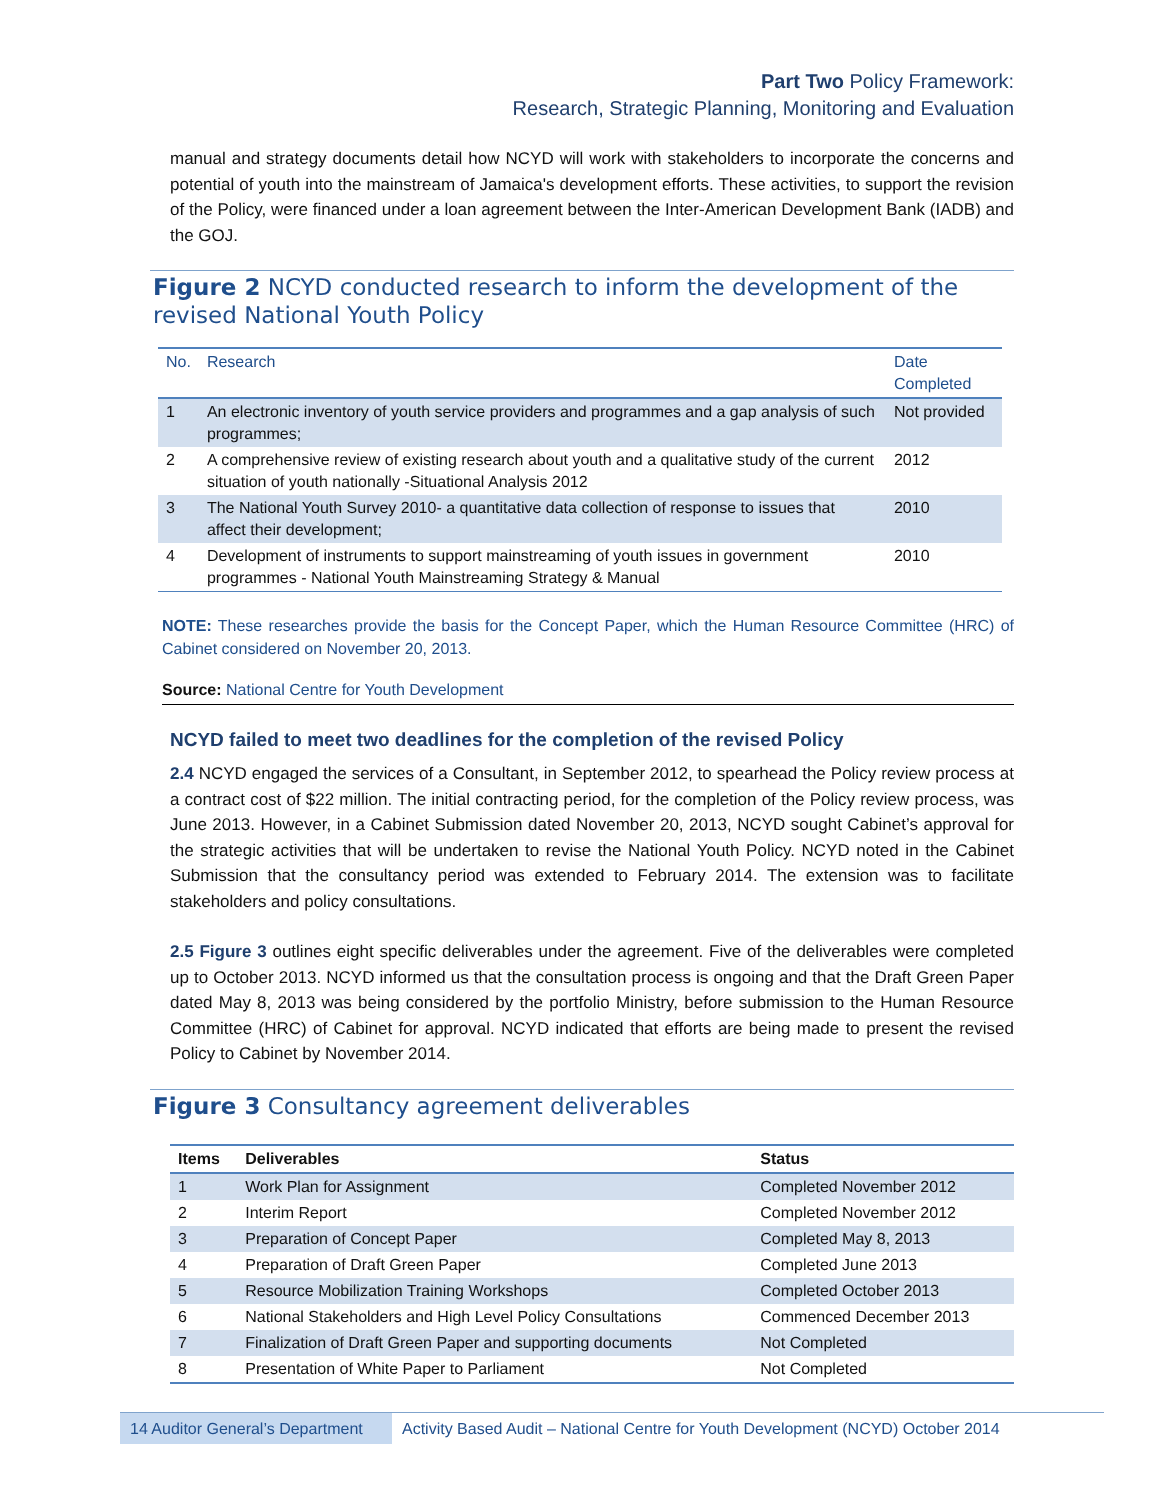Part Two Policy Framework:
Research, Strategic Planning, Monitoring and Evaluation
manual and strategy documents detail how NCYD will work with stakeholders to incorporate the concerns and potential of youth into the mainstream of Jamaica's development efforts. These activities, to support the revision of the Policy, were financed under a loan agreement between the Inter-American Development Bank (IADB) and the GOJ.
Figure 2 NCYD conducted research to inform the development of the revised National Youth Policy
| No. | Research | Date Completed |
| --- | --- | --- |
| 1 | An electronic inventory of youth service providers and programmes and a gap analysis of such programmes; | Not provided |
| 2 | A comprehensive review of existing research about youth and a qualitative study of the current situation of youth nationally -Situational Analysis 2012 | 2012 |
| 3 | The National Youth Survey 2010- a quantitative data collection of response to issues that affect their development; | 2010 |
| 4 | Development of instruments to support mainstreaming of youth issues in government programmes - National Youth Mainstreaming Strategy & Manual | 2010 |
NOTE: These researches provide the basis for the Concept Paper, which the Human Resource Committee (HRC) of Cabinet considered on November 20, 2013.
Source: National Centre for Youth Development
NCYD failed to meet two deadlines for the completion of the revised Policy
2.4 NCYD engaged the services of a Consultant, in September 2012, to spearhead the Policy review process at a contract cost of $22 million. The initial contracting period, for the completion of the Policy review process, was June 2013. However, in a Cabinet Submission dated November 20, 2013, NCYD sought Cabinet’s approval for the strategic activities that will be undertaken to revise the National Youth Policy. NCYD noted in the Cabinet Submission that the consultancy period was extended to February 2014. The extension was to facilitate stakeholders and policy consultations.
2.5 Figure 3 outlines eight specific deliverables under the agreement. Five of the deliverables were completed up to October 2013. NCYD informed us that the consultation process is ongoing and that the Draft Green Paper dated May 8, 2013 was being considered by the portfolio Ministry, before submission to the Human Resource Committee (HRC) of Cabinet for approval. NCYD indicated that efforts are being made to present the revised Policy to Cabinet by November 2014.
Figure 3 Consultancy agreement deliverables
| Items | Deliverables | Status |
| --- | --- | --- |
| 1 | Work Plan for Assignment | Completed November 2012 |
| 2 | Interim Report | Completed November 2012 |
| 3 | Preparation of Concept Paper | Completed May 8, 2013 |
| 4 | Preparation of Draft Green Paper | Completed June 2013 |
| 5 | Resource Mobilization Training Workshops | Completed October 2013 |
| 6 | National Stakeholders and High Level Policy Consultations | Commenced December 2013 |
| 7 | Finalization of Draft Green Paper and supporting documents | Not Completed |
| 8 | Presentation of White Paper to Parliament | Not Completed |
14 Auditor General’s Department
Activity Based Audit – National Centre for Youth Development (NCYD) October 2014